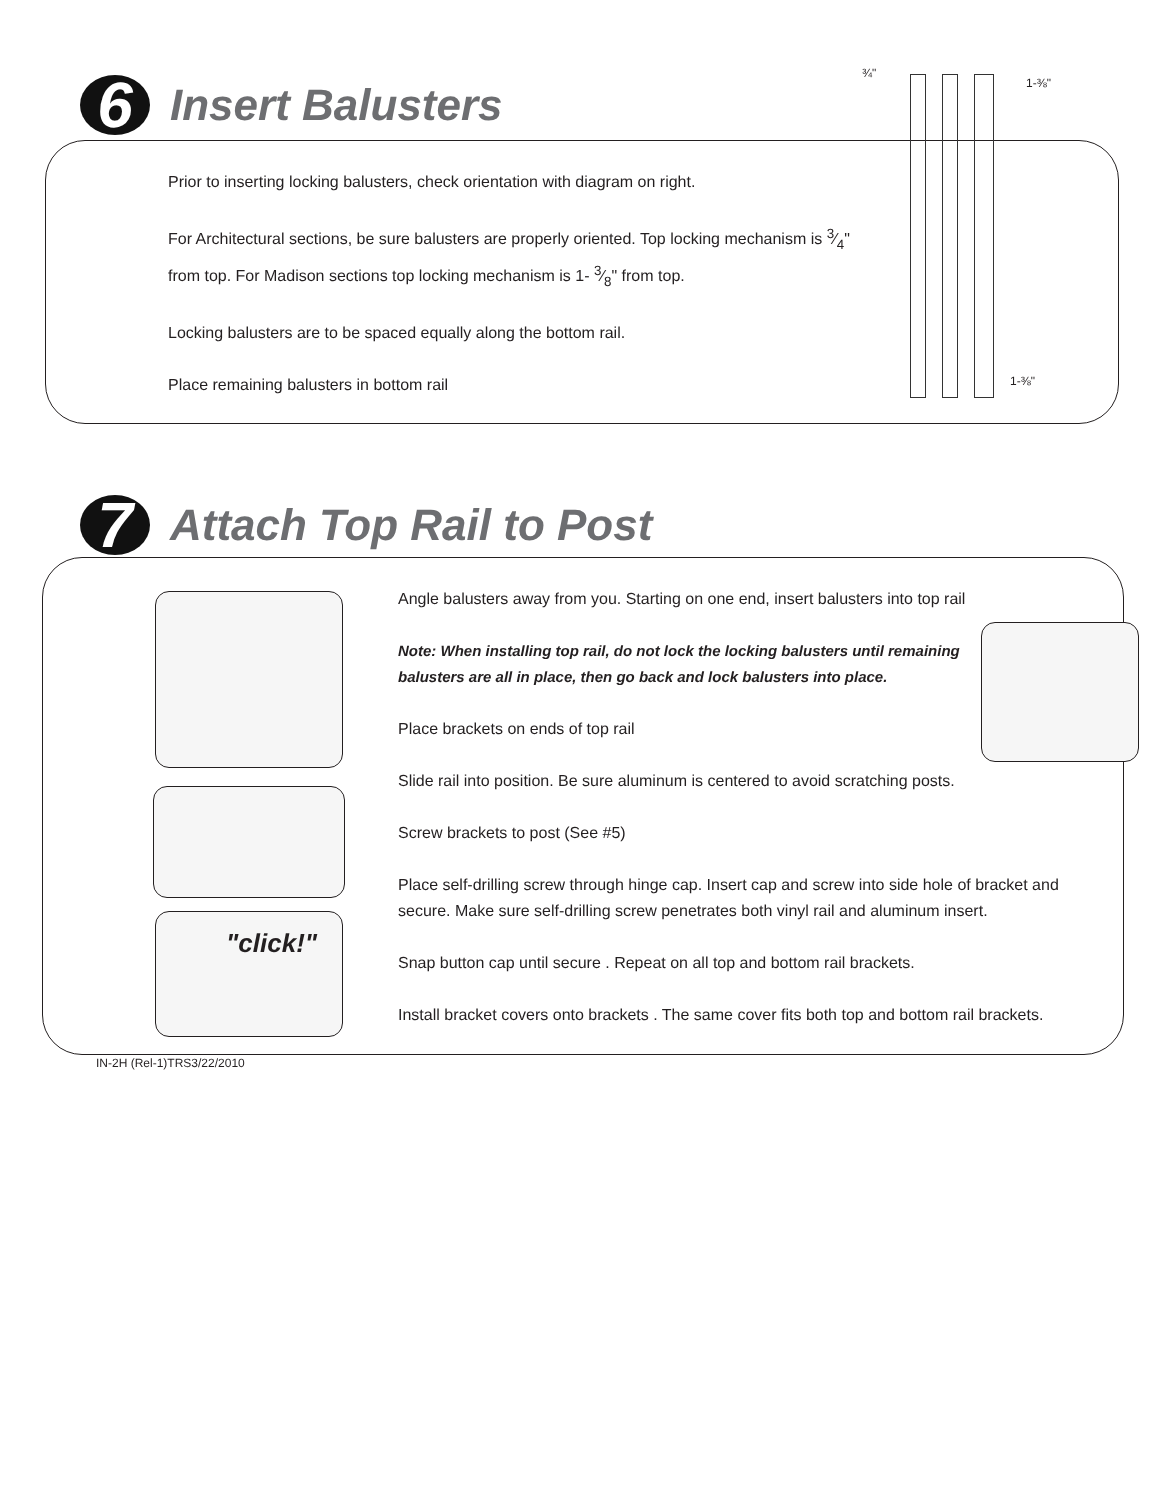6
Insert Balusters
Prior to inserting locking balusters, check orientation with diagram on right.
For Architectural sections, be sure balusters are properly oriented. Top locking mechanism is 3⁄4" from top. For Madison sections top locking mechanism is 1- 3⁄8" from top.
Locking balusters are to be spaced equally along the bottom rail.
Place remaining balusters in bottom rail
¾"
1-⅜"
1-⅜"
7
Attach Top Rail to Post
"click!"
Angle balusters away from you. Starting on one end, insert balusters into top rail
Note: When installing top rail, do not lock the locking balusters until remaining balusters are all in place, then go back and lock balusters into place.
Place brackets on ends of top rail
Slide rail into position. Be sure aluminum is centered to avoid scratching posts.
Screw brackets to post (See #5)
Place self-drilling screw through hinge cap. Insert cap and screw into side hole of bracket and secure. Make sure self-drilling screw penetrates both vinyl rail and aluminum insert.
Snap button cap until secure . Repeat on all top and bottom rail brackets.
Install bracket covers onto brackets . The same cover fits both top and bottom rail brackets.
IN-2H (Rel-1)TRS3/22/2010